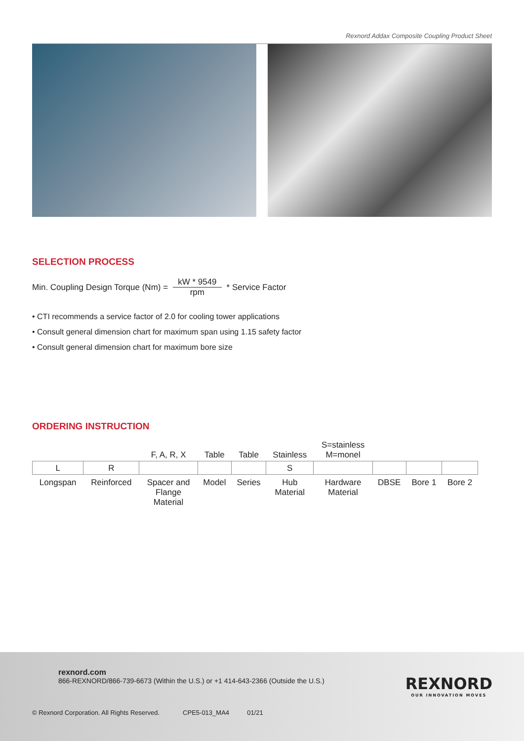Rexnord Addax Composite Coupling Product Sheet
SELECTION PROCESS
Min. Coupling Design Torque (Nm) = kW * 9549 rpm * Service Factor
• CTI recommends a service factor of 2.0 for cooling tower applications
• Consult general dimension chart for maximum span using 1.15 safety factor
• Consult general dimension chart for maximum bore size
ORDERING INSTRUCTION
| | | F, A, R, X | Table | Table | Stainless | S=stainless M=monel | | | |
| --- | --- | --- | --- | --- | --- | --- | --- | --- | --- |
| L | R | | | | S | | | | |
| Longspan | Reinforced | Spacer and Flange Material | Model | Series | Hub Material | Hardware Material | DBSE | Bore 1 | Bore 2 |
rexnord.com
866-REXNORD/866-739-6673 (Within the U.S.) or +1 414-643-2366 (Outside the U.S.)
REXNORD
OUR INNOVATION MOVES
© Rexnord Corporation. All Rights Reserved. CPE5-013_MA4 01/21